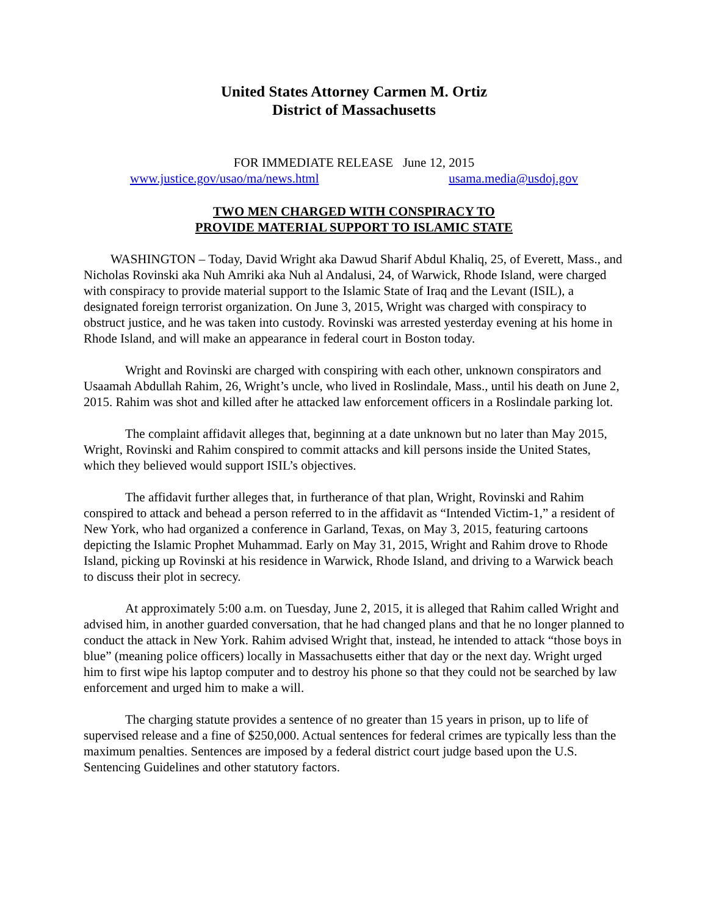United States Attorney Carmen M. Ortiz
District of Massachusetts
FOR IMMEDIATE RELEASE June 12, 2015
www.justice.gov/usao/ma/news.html usama.media@usdoj.gov
TWO MEN CHARGED WITH CONSPIRACY TO
PROVIDE MATERIAL SUPPORT TO ISLAMIC STATE
WASHINGTON – Today, David Wright aka Dawud Sharif Abdul Khaliq, 25, of Everett, Mass., and Nicholas Rovinski aka Nuh Amriki aka Nuh al Andalusi, 24, of Warwick, Rhode Island, were charged with conspiracy to provide material support to the Islamic State of Iraq and the Levant (ISIL), a designated foreign terrorist organization. On June 3, 2015, Wright was charged with conspiracy to obstruct justice, and he was taken into custody. Rovinski was arrested yesterday evening at his home in Rhode Island, and will make an appearance in federal court in Boston today.
Wright and Rovinski are charged with conspiring with each other, unknown conspirators and Usaamah Abdullah Rahim, 26, Wright’s uncle, who lived in Roslindale, Mass., until his death on June 2, 2015. Rahim was shot and killed after he attacked law enforcement officers in a Roslindale parking lot.
The complaint affidavit alleges that, beginning at a date unknown but no later than May 2015, Wright, Rovinski and Rahim conspired to commit attacks and kill persons inside the United States, which they believed would support ISIL’s objectives.
The affidavit further alleges that, in furtherance of that plan, Wright, Rovinski and Rahim conspired to attack and behead a person referred to in the affidavit as “Intended Victim-1,” a resident of New York, who had organized a conference in Garland, Texas, on May 3, 2015, featuring cartoons depicting the Islamic Prophet Muhammad. Early on May 31, 2015, Wright and Rahim drove to Rhode Island, picking up Rovinski at his residence in Warwick, Rhode Island, and driving to a Warwick beach to discuss their plot in secrecy.
At approximately 5:00 a.m. on Tuesday, June 2, 2015, it is alleged that Rahim called Wright and advised him, in another guarded conversation, that he had changed plans and that he no longer planned to conduct the attack in New York. Rahim advised Wright that, instead, he intended to attack “those boys in blue” (meaning police officers) locally in Massachusetts either that day or the next day. Wright urged him to first wipe his laptop computer and to destroy his phone so that they could not be searched by law enforcement and urged him to make a will.
The charging statute provides a sentence of no greater than 15 years in prison, up to life of supervised release and a fine of $250,000. Actual sentences for federal crimes are typically less than the maximum penalties. Sentences are imposed by a federal district court judge based upon the U.S. Sentencing Guidelines and other statutory factors.